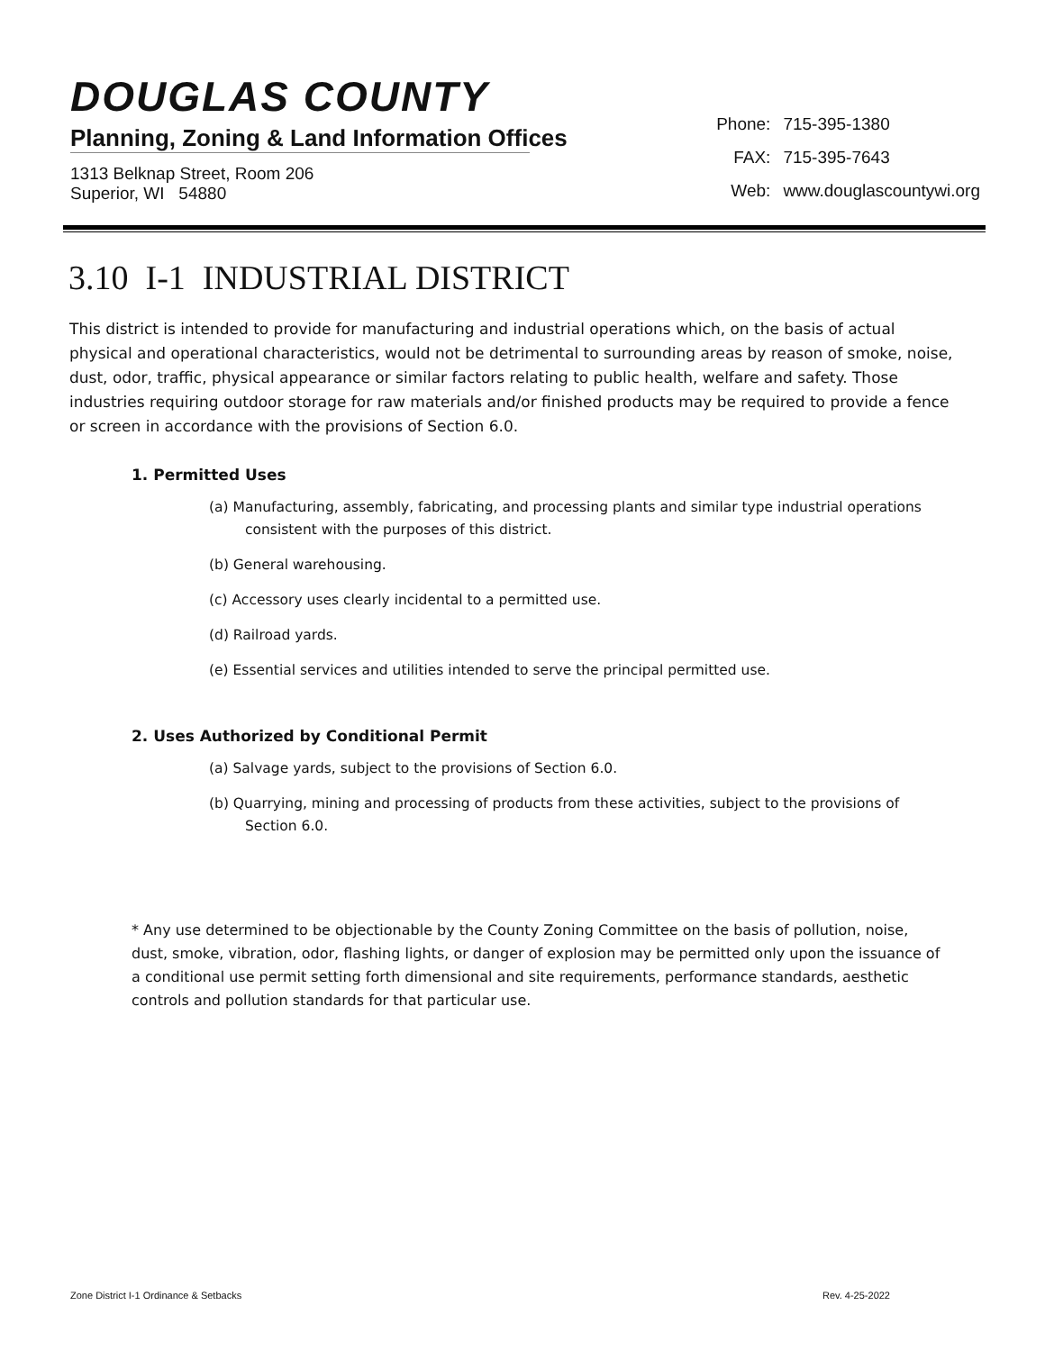DOUGLAS COUNTY
Planning, Zoning & Land Information Offices
1313 Belknap Street, Room 206
Superior, WI 54880
| Phone: | 715-395-1380 |
| FAX: | 715-395-7643 |
| Web: | www.douglascountywi.org |
3.10 I-1 INDUSTRIAL DISTRICT
This district is intended to provide for manufacturing and industrial operations which, on the basis of actual physical and operational characteristics, would not be detrimental to surrounding areas by reason of smoke, noise, dust, odor, traffic, physical appearance or similar factors relating to public health, welfare and safety. Those industries requiring outdoor storage for raw materials and/or finished products may be required to provide a fence or screen in accordance with the provisions of Section 6.0.
1. Permitted Uses
(a) Manufacturing, assembly, fabricating, and processing plants and similar type industrial operations consistent with the purposes of this district.
(b) General warehousing.
(c) Accessory uses clearly incidental to a permitted use.
(d) Railroad yards.
(e) Essential services and utilities intended to serve the principal permitted use.
2. Uses Authorized by Conditional Permit
(a) Salvage yards, subject to the provisions of Section 6.0.
(b) Quarrying, mining and processing of products from these activities, subject to the provisions of Section 6.0.
* Any use determined to be objectionable by the County Zoning Committee on the basis of pollution, noise, dust, smoke, vibration, odor, flashing lights, or danger of explosion may be permitted only upon the issuance of a conditional use permit setting forth dimensional and site requirements, performance standards, aesthetic controls and pollution standards for that particular use.
Zone District I-1 Ordinance & Setbacks Rev. 4-25-2022